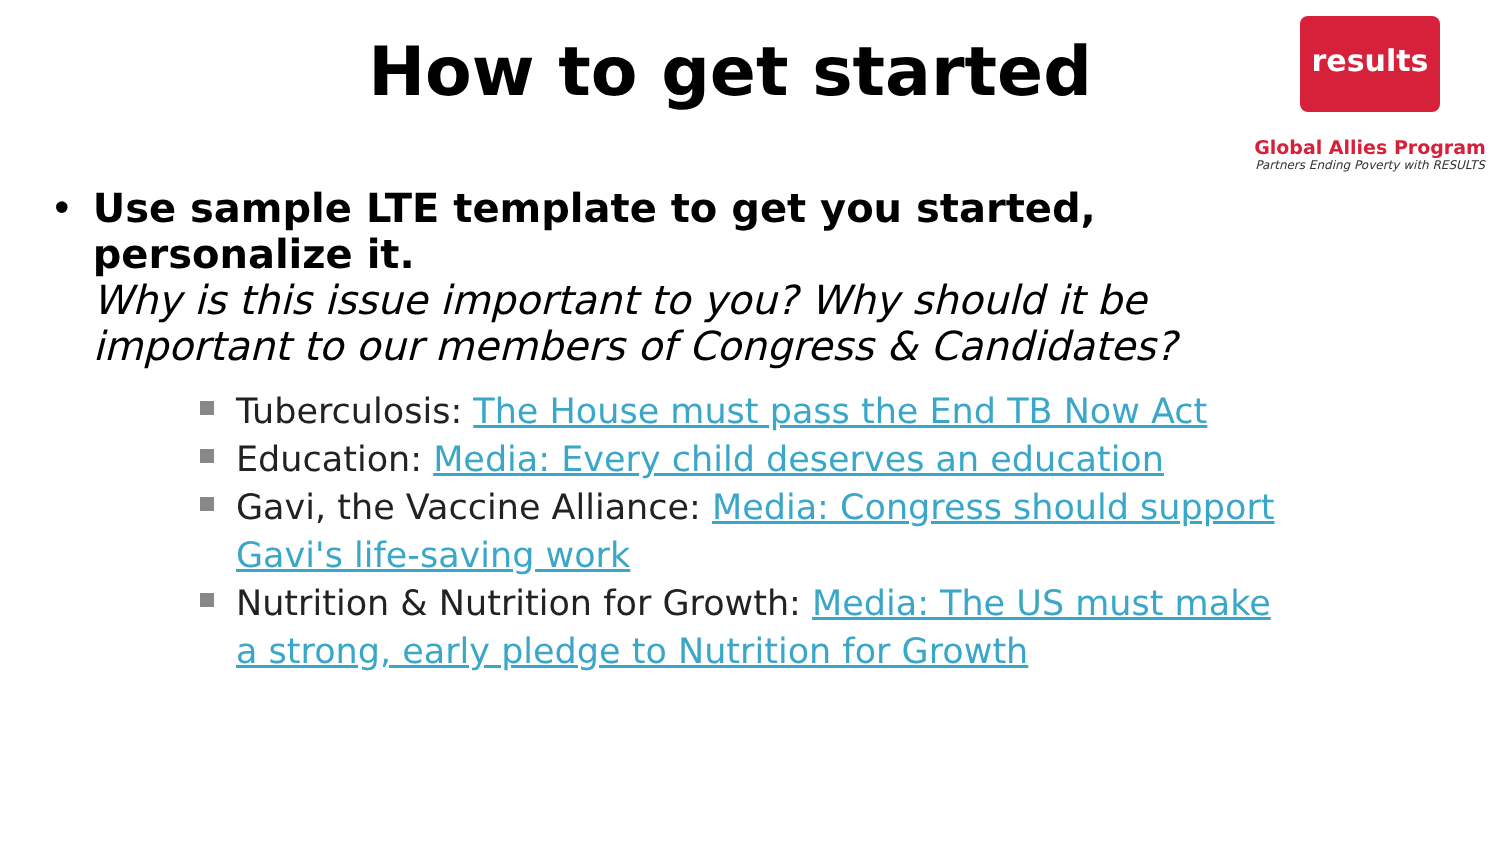How to get started
results
Global Allies Program
Partners Ending Poverty with RESULTS
• Use sample LTE template to get you started, personalize it.
Why is this issue important to you? Why should it be important to our members of Congress & Candidates?
Tuberculosis: The House must pass the End TB Now Act
Education: Media: Every child deserves an education
Gavi, the Vaccine Alliance: Media: Congress should support Gavi's life-saving work
Nutrition & Nutrition for Growth: Media: The US must make a strong, early pledge to Nutrition for Growth